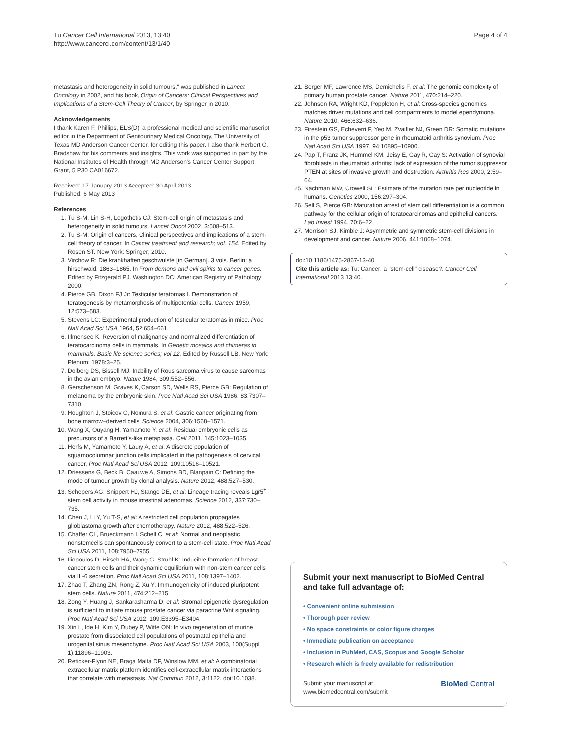Tu Cancer Cell International 2013, 13:40
http://www.cancerci.com/content/13/1/40
Page 4 of 4
metastasis and heterogeneity in solid tumours," was published in Lancet Oncology in 2002, and his book, Origin of Cancers: Clinical Perspectives and Implications of a Stem-Cell Theory of Cancer, by Springer in 2010.
Acknowledgements
I thank Karen F. Phillips, ELS(D), a professional medical and scientific manuscript editor in the Department of Genitourinary Medical Oncology, The University of Texas MD Anderson Cancer Center, for editing this paper. I also thank Herbert C. Bradshaw for his comments and insights. This work was supported in part by the National Institutes of Health through MD Anderson's Cancer Center Support Grant, 5 P30 CA016672.
Received: 17 January 2013 Accepted: 30 April 2013
Published: 6 May 2013
References
1. Tu S-M, Lin S-H, Logothetis CJ: Stem-cell origin of metastasis and heterogeneity in solid tumours. Lancet Oncol 2002, 3:508–513.
2. Tu S-M: Origin of cancers. Clinical perspectives and implications of a stem-cell theory of cancer. In Cancer treatment and research; vol. 154. Edited by Rosen ST. New York: Springer; 2010.
3. Virchow R: Die krankhaften geschwulste [in German]. 3 vols. Berlin: a hirschwald, 1863–1865. In From demons and evil spirits to cancer genes. Edited by Fitzgerald PJ. Washington DC: American Registry of Pathology; 2000.
4. Pierce GB, Dixon FJ Jr: Testicular teratomas I. Demonstration of teratogenesis by metamorphosis of multipotential cells. Cancer 1959, 12:573–583.
5. Stevens LC: Experimental production of testicular teratomas in mice. Proc Natl Acad Sci USA 1964, 52:654–661.
6. Illmensee K: Reversion of malignancy and normalized differentiation of teratocarcinoma cells in mammals. In Genetic mosaics and chimeras in mammals. Basic life science series; vol 12. Edited by Russell LB. New York: Plenum; 1978:3–25.
7. Dolberg DS, Bissell MJ: Inability of Rous sarcoma virus to cause sarcomas in the avian embryo. Nature 1984, 309:552–556.
8. Gerschenson M, Graves K, Carson SD, Wells RS, Pierce GB: Regulation of melanoma by the embryonic skin. Proc Natl Acad Sci USA 1986, 83:7307–7310.
9. Houghton J, Stoicov C, Nomura S, et al: Gastric cancer originating from bone marrow–derived cells. Science 2004, 306:1568–1571.
10. Wang X, Ouyang H, Yamamoto Y, et al: Residual embryonic cells as precursors of a Barrett's-like metaplasia. Cell 2011, 145:1023–1035.
11. Herfs M, Yamamoto Y, Laury A, et al: A discrete population of squamocolumnar junction cells implicated in the pathogenesis of cervical cancer. Proc Natl Acad Sci USA 2012, 109:10516–10521.
12. Driessens G, Beck B, Caauwe A, Simons BD, Blanpain C: Defining the mode of tumour growth by clonal analysis. Nature 2012, 488:527–530.
13. Schepers AG, Snippert HJ, Stange DE, et al: Lineage tracing reveals Lgr5<sup>+</sup> stem cell activity in mouse intestinal adenomas. Science 2012, 337:730–735.
14. Chen J, Li Y, Yu T-S, et al: A restricted cell population propagates glioblastoma growth after chemotherapy. Nature 2012, 488:522–526.
15. Chaffer CL, Brueckmann I, Schell C, et al: Normal and neoplastic nonstemcells can spontaneously convert to a stem-cell state. Proc Natl Acad Sci USA 2011, 108:7950–7955.
16. Iliopoulos D, Hirsch HA, Wang G, Struhl K: Inducible formation of breast cancer stem cells and their dynamic equilibrium with non-stem cancer cells via IL-6 secretion. Proc Natl Acad Sci USA 2011, 108:1397–1402.
17. Zhao T, Zhang ZN, Rong Z, Xu Y: Immunogenicity of induced pluripotent stem cells. Nature 2011, 474:212–215.
18. Zong Y, Huang J, Sankarasharma D, et al: Stromal epigenetic dysregulation is sufficient to initiate mouse prostate cancer via paracrine Wnt signaling. Proc Natl Acad Sci USA 2012, 109:E3395–E3404.
19. Xin L, Ide H, Kim Y, Dubey P, Witte ON: In vivo regeneration of murine prostate from dissociated cell populations of postnatal epithelia and urogenital sinus mesenchyme. Proc Natl Acad Sci USA 2003, 100(Suppl 1):11896–11903.
20. Reticker-Flynn NE, Braga Malta DF, Winslow MM, et al: A combinatorial extracellular matrix platform identifies cell-extracellular matrix interactions that correlate with metastasis. Nat Commun 2012, 3:1122. doi:10.1038.
21. Berger MF, Lawrence MS, Demichelis F, et al: The genomic complexity of primary human prostate cancer. Nature 2011, 470:214–220.
22. Johnson RA, Wright KD, Poppleton H, et al: Cross-species genomics matches driver mutations and cell compartments to model ependymona. Nature 2010, 466:632–636.
23. Firestein GS, Echeverri F, Yeo M, Zvaifler NJ, Green DR: Somatic mutations in the p53 tumor suppressor gene in rheumatoid arthritis synovium. Proc Natl Acad Sci USA 1997, 94:10895–10900.
24. Pap T, Franz JK, Hummel KM, Jeisy E, Gay R, Gay S: Activation of synovial fibroblasts in rheumatoid arthritis: lack of expression of the tumor suppressor PTEN at sites of invasive growth and destruction. Arthritis Res 2000, 2:59–64.
25. Nachman MW, Crowell SL: Estimate of the mutation rate per nucleotide in humans. Genetics 2000, 156:297–304.
26. Sell S, Pierce GB: Maturation arrest of stem cell differentiation is a common pathway for the cellular origin of teratocarcinomas and epithelial cancers. Lab Invest 1994, 70:6–22.
27. Morrison SJ, Kimble J: Asymmetric and symmetric stem-cell divisions in development and cancer. Nature 2006, 441:1068–1074.
doi:10.1186/1475-2867-13-40
Cite this article as: Tu: Cancer: a "stem-cell" disease?. Cancer Cell International 2013 13:40.
Submit your next manuscript to BioMed Central and take full advantage of:
• Convenient online submission
• Thorough peer review
• No space constraints or color figure charges
• Immediate publication on acceptance
• Inclusion in PubMed, CAS, Scopus and Google Scholar
• Research which is freely available for redistribution
Submit your manuscript at
www.biomedcentral.com/submit
BioMed Central